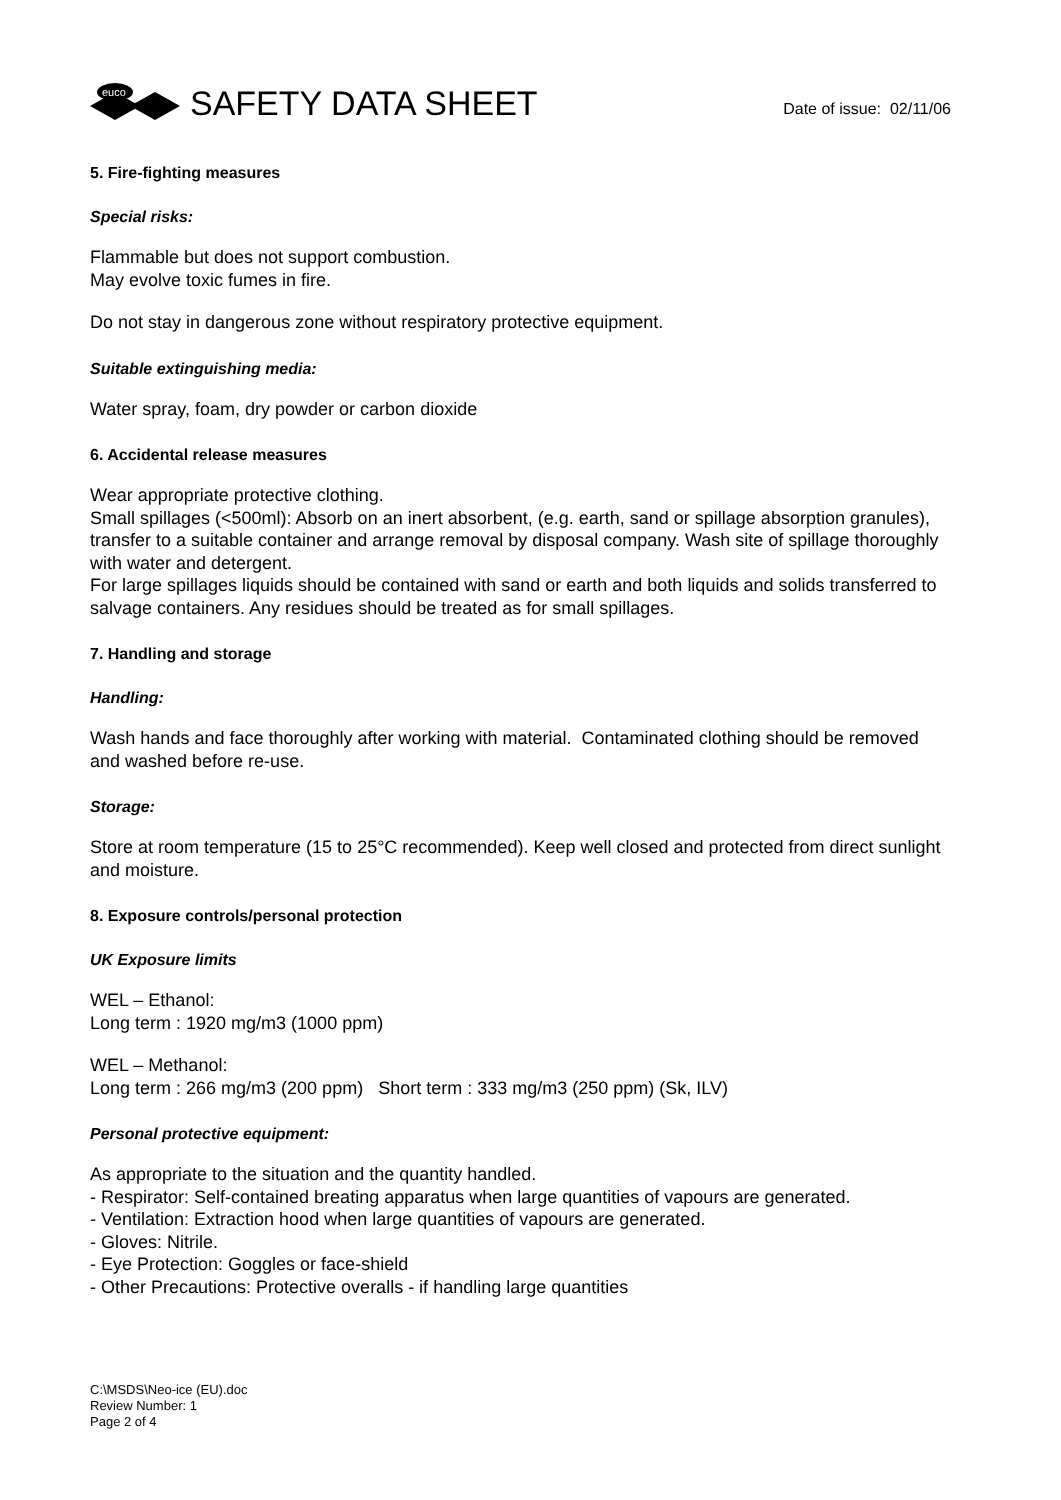euco
SAFETY DATA SHEET
Date of issue: 02/11/06
5. Fire-fighting measures
Special risks:
Flammable but does not support combustion.
May evolve toxic fumes in fire.
Do not stay in dangerous zone without respiratory protective equipment.
Suitable extinguishing media:
Water spray, foam, dry powder or carbon dioxide
6. Accidental release measures
Wear appropriate protective clothing.
Small spillages (<500ml): Absorb on an inert absorbent, (e.g. earth, sand or spillage absorption granules), transfer to a suitable container and arrange removal by disposal company. Wash site of spillage thoroughly with water and detergent.
For large spillages liquids should be contained with sand or earth and both liquids and solids transferred to salvage containers. Any residues should be treated as for small spillages.
7. Handling and storage
Handling:
Wash hands and face thoroughly after working with material. Contaminated clothing should be removed and washed before re-use.
Storage:
Store at room temperature (15 to 25°C recommended). Keep well closed and protected from direct sunlight and moisture.
8. Exposure controls/personal protection
UK Exposure limits
WEL – Ethanol:
Long term : 1920 mg/m3 (1000 ppm)
WEL – Methanol:
Long term : 266 mg/m3 (200 ppm) Short term : 333 mg/m3 (250 ppm) (Sk, ILV)
Personal protective equipment:
As appropriate to the situation and the quantity handled.
- Respirator: Self-contained breating apparatus when large quantities of vapours are generated.
- Ventilation: Extraction hood when large quantities of vapours are generated.
- Gloves: Nitrile.
- Eye Protection: Goggles or face-shield
- Other Precautions: Protective overalls - if handling large quantities
C:\MSDS\Neo-ice (EU).doc
Review Number: 1
Page 2 of 4